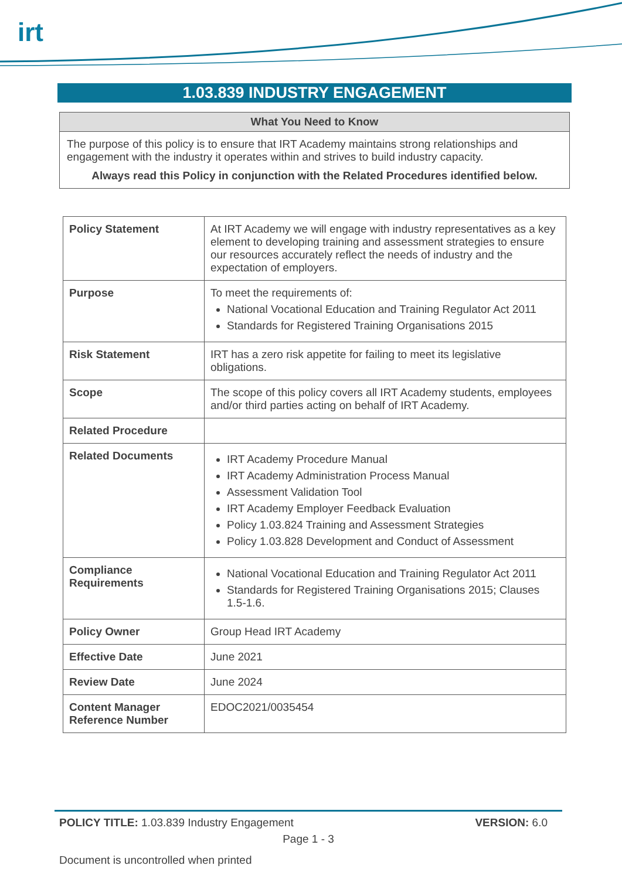irt
1.03.839 INDUSTRY ENGAGEMENT
What You Need to Know
The purpose of this policy is to ensure that IRT Academy maintains strong relationships and engagement with the industry it operates within and strives to build industry capacity.
Always read this Policy in conjunction with the Related Procedures identified below.
| Policy Statement | At IRT Academy we will engage with industry representatives as a key element to developing training and assessment strategies to ensure our resources accurately reflect the needs of industry and the expectation of employers. |
| Purpose | To meet the requirements of: National Vocational Education and Training Regulator Act 2011 Standards for Registered Training Organisations 2015 |
| Risk Statement | IRT has a zero risk appetite for failing to meet its legislative obligations. |
| Scope | The scope of this policy covers all IRT Academy students, employees and/or third parties acting on behalf of IRT Academy. |
| Related Procedure | |
| Related Documents | IRT Academy Procedure Manual IRT Academy Administration Process Manual Assessment Validation Tool IRT Academy Employer Feedback Evaluation Policy 1.03.824 Training and Assessment Strategies Policy 1.03.828 Development and Conduct of Assessment |
| Compliance Requirements | National Vocational Education and Training Regulator Act 2011 Standards for Registered Training Organisations 2015; Clauses 1.5-1.6. |
| Policy Owner | Group Head IRT Academy |
| Effective Date | June 2021 |
| Review Date | June 2024 |
| Content Manager Reference Number | EDOC2021/0035454 |
POLICY TITLE: 1.03.839 Industry Engagement VERSION: 6.0
Page 1 - 3
Document is uncontrolled when printed